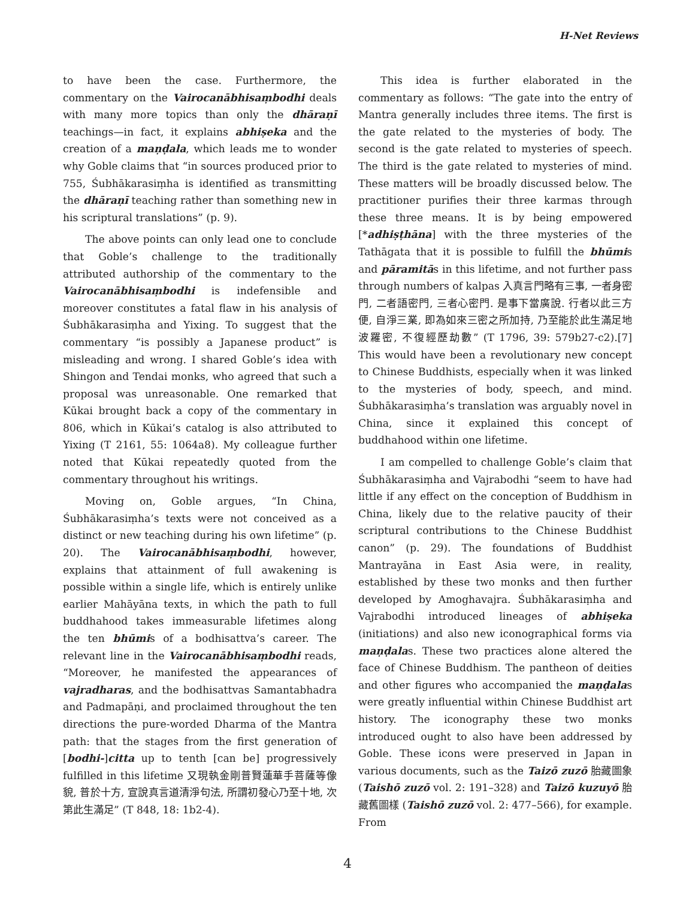H-Net Reviews
to have been the case. Furthermore, the commentary on the Vairocanābhisaṃbodhi deals with many more topics than only the dhāraṇī teachings—in fact, it explains abhiṣeka and the creation of a maṇḍala, which leads me to wonder why Goble claims that “in sources produced prior to 755, Śubhākarasiṃha is identified as transmitting the dhāraṇī teaching rather than something new in his scriptural translations” (p. 9).
The above points can only lead one to conclude that Goble’s challenge to the traditionally attributed authorship of the commentary to the Vairocanābhisaṃbodhi is indefensible and moreover constitutes a fatal flaw in his analysis of Śubhākarasiṃha and Yixing. To suggest that the commentary “is possibly a Japanese product” is misleading and wrong. I shared Goble’s idea with Shingon and Tendai monks, who agreed that such a proposal was unreasonable. One remarked that Kūkai brought back a copy of the commentary in 806, which in Kūkai’s catalog is also attributed to Yixing (T 2161, 55: 1064a8). My colleague further noted that Kūkai repeatedly quoted from the commentary throughout his writings.
Moving on, Goble argues, “In China, Śubhākarasiṃha’s texts were not conceived as a distinct or new teaching during his own lifetime” (p. 20). The Vairocanābhisaṃbodhi, however, explains that attainment of full awakening is possible within a single life, which is entirely unlike earlier Mahāyāna texts, in which the path to full buddhahood takes immeasurable lifetimes along the ten bhūmis of a bodhisattva’s career. The relevant line in the Vairocanābhisaṃbodhi reads, “Moreover, he manifested the appearances of vajradharas, and the bodhisattvas Samantabhadra and Padmapāṇi, and proclaimed throughout the ten directions the pure-worded Dharma of the Mantra path: that the stages from the first generation of [bodhi-]citta up to tenth [can be] progressively fulfilled in this lifetime 又現執金剛普賢蓮華手菩薩等像貌, 普於十方, 宣說真言道清淨句法, 所謂初發心乃至十地, 次第此生滿足” (T 848, 18: 1b2-4).
This idea is further elaborated in the commentary as follows: “The gate into the entry of Mantra generally includes three items. The first is the gate related to the mysteries of body. The second is the gate related to mysteries of speech. The third is the gate related to mysteries of mind. These matters will be broadly discussed below. The practitioner purifies their three karmas through these three means. It is by being empowered [*adhiṣṭhāna] with the three mysteries of the Tathāgata that it is possible to fulfill the bhūmis and pāramitās in this lifetime, and not further pass through numbers of kalpas 入真言門略有三事, 一者身密門, 二者語密門, 三者心密門. 是事下當廣說. 行者以此三方便, 自淨三業, 即為如來三密之所加持, 乃至能於此生滿足地波羅密, 不復經歷劫數” (T 1796, 39: 579b27-c2).[7] This would have been a revolutionary new concept to Chinese Buddhists, especially when it was linked to the mysteries of body, speech, and mind. Śubhākarasiṃha’s translation was arguably novel in China, since it explained this concept of buddhahood within one lifetime.
I am compelled to challenge Goble’s claim that Śubhākarasiṃha and Vajrabodhi “seem to have had little if any effect on the conception of Buddhism in China, likely due to the relative paucity of their scriptural contributions to the Chinese Buddhist canon” (p. 29). The foundations of Buddhist Mantrayāna in East Asia were, in reality, established by these two monks and then further developed by Amoghavajra. Śubhākarasiṃha and Vajrabodhi introduced lineages of abhiṣeka (initiations) and also new iconographical forms via maṇḍalas. These two practices alone altered the face of Chinese Buddhism. The pantheon of deities and other figures who accompanied the maṇḍalas were greatly influential within Chinese Buddhist art history. The iconography these two monks introduced ought to also have been addressed by Goble. These icons were preserved in Japan in various documents, such as the Taizō zuzō 胎藏圖象 (Taishō zuzō vol. 2: 191–328) and Taizō kuzuyō 胎藏舊圖樣 (Taishō zuzō vol. 2: 477–566), for example. From
4